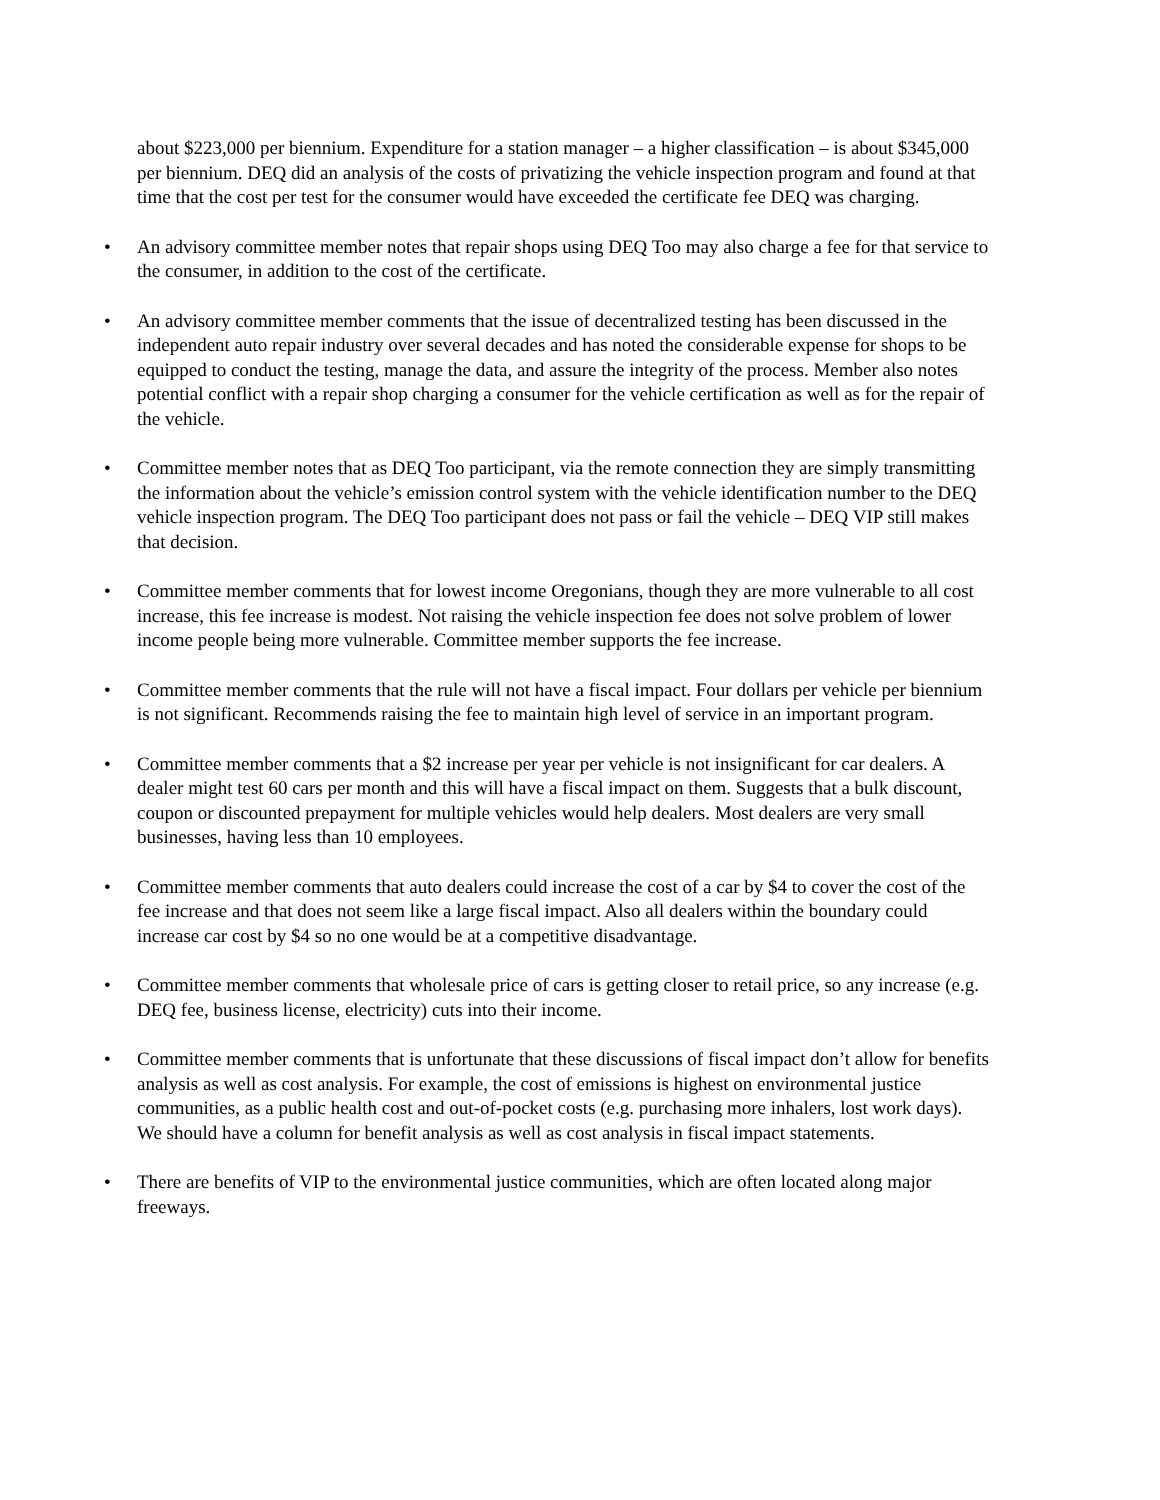about $223,000 per biennium. Expenditure for a station manager – a higher classification – is about $345,000 per biennium. DEQ did an analysis of the costs of privatizing the vehicle inspection program and found at that time that the cost per test for the consumer would have exceeded the certificate fee DEQ was charging.
• An advisory committee member notes that repair shops using DEQ Too may also charge a fee for that service to the consumer, in addition to the cost of the certificate.
• An advisory committee member comments that the issue of decentralized testing has been discussed in the independent auto repair industry over several decades and has noted the considerable expense for shops to be equipped to conduct the testing, manage the data, and assure the integrity of the process. Member also notes potential conflict with a repair shop charging a consumer for the vehicle certification as well as for the repair of the vehicle.
• Committee member notes that as DEQ Too participant, via the remote connection they are simply transmitting the information about the vehicle’s emission control system with the vehicle identification number to the DEQ vehicle inspection program. The DEQ Too participant does not pass or fail the vehicle – DEQ VIP still makes that decision.
• Committee member comments that for lowest income Oregonians, though they are more vulnerable to all cost increase, this fee increase is modest. Not raising the vehicle inspection fee does not solve problem of lower income people being more vulnerable. Committee member supports the fee increase.
• Committee member comments that the rule will not have a fiscal impact. Four dollars per vehicle per biennium is not significant. Recommends raising the fee to maintain high level of service in an important program.
• Committee member comments that a $2 increase per year per vehicle is not insignificant for car dealers. A dealer might test 60 cars per month and this will have a fiscal impact on them. Suggests that a bulk discount, coupon or discounted prepayment for multiple vehicles would help dealers. Most dealers are very small businesses, having less than 10 employees.
• Committee member comments that auto dealers could increase the cost of a car by $4 to cover the cost of the fee increase and that does not seem like a large fiscal impact. Also all dealers within the boundary could increase car cost by $4 so no one would be at a competitive disadvantage.
• Committee member comments that wholesale price of cars is getting closer to retail price, so any increase (e.g. DEQ fee, business license, electricity) cuts into their income.
• Committee member comments that is unfortunate that these discussions of fiscal impact don’t allow for benefits analysis as well as cost analysis. For example, the cost of emissions is highest on environmental justice communities, as a public health cost and out-of-pocket costs (e.g. purchasing more inhalers, lost work days). We should have a column for benefit analysis as well as cost analysis in fiscal impact statements.
• There are benefits of VIP to the environmental justice communities, which are often located along major freeways.